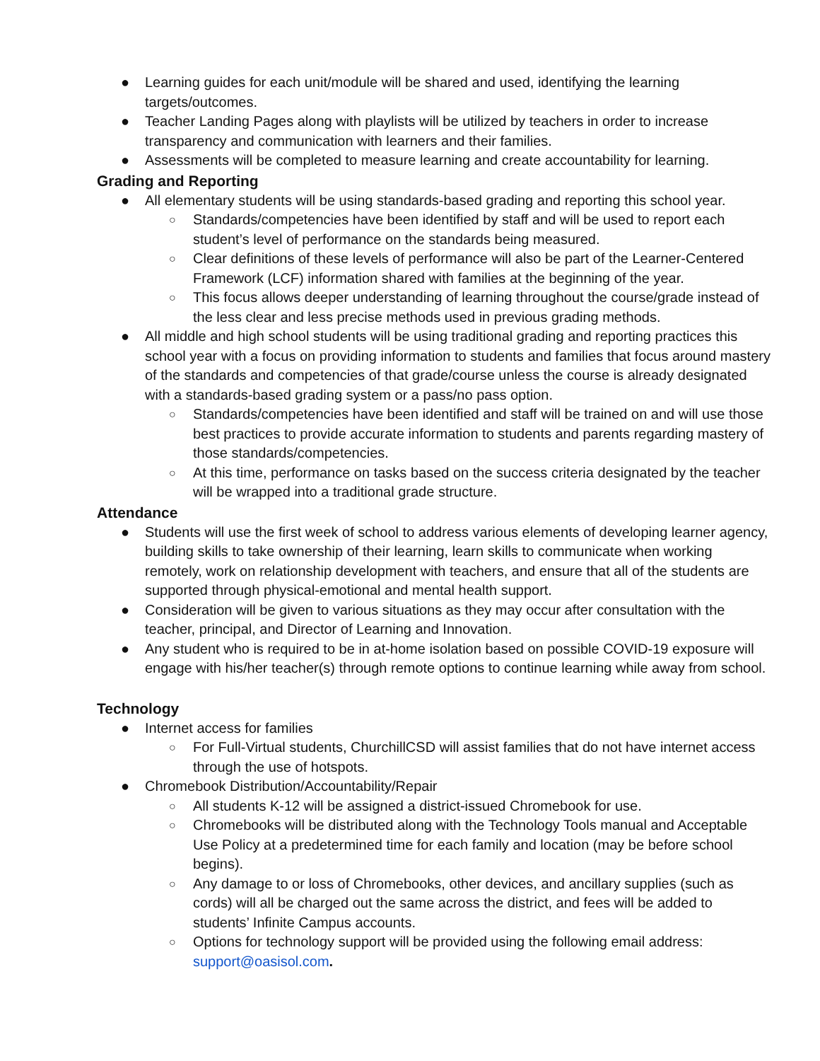● Learning guides for each unit/module will be shared and used, identifying the learning targets/outcomes.
● Teacher Landing Pages along with playlists will be utilized by teachers in order to increase transparency and communication with learners and their families.
● Assessments will be completed to measure learning and create accountability for learning.
Grading and Reporting
● All elementary students will be using standards-based grading and reporting this school year.
○ Standards/competencies have been identified by staff and will be used to report each student’s level of performance on the standards being measured.
○ Clear definitions of these levels of performance will also be part of the Learner-Centered Framework (LCF) information shared with families at the beginning of the year.
○ This focus allows deeper understanding of learning throughout the course/grade instead of the less clear and less precise methods used in previous grading methods.
● All middle and high school students will be using traditional grading and reporting practices this school year with a focus on providing information to students and families that focus around mastery of the standards and competencies of that grade/course unless the course is already designated with a standards-based grading system or a pass/no pass option.
○ Standards/competencies have been identified and staff will be trained on and will use those best practices to provide accurate information to students and parents regarding mastery of those standards/competencies.
○ At this time, performance on tasks based on the success criteria designated by the teacher will be wrapped into a traditional grade structure.
Attendance
● Students will use the first week of school to address various elements of developing learner agency, building skills to take ownership of their learning, learn skills to communicate when working remotely, work on relationship development with teachers, and ensure that all of the students are supported through physical-emotional and mental health support.
● Consideration will be given to various situations as they may occur after consultation with the teacher, principal, and Director of Learning and Innovation.
● Any student who is required to be in at-home isolation based on possible COVID-19 exposure will engage with his/her teacher(s) through remote options to continue learning while away from school.
Technology
● Internet access for families
○ For Full-Virtual students, ChurchillCSD will assist families that do not have internet access through the use of hotspots.
● Chromebook Distribution/Accountability/Repair
○ All students K-12 will be assigned a district-issued Chromebook for use.
○ Chromebooks will be distributed along with the Technology Tools manual and Acceptable Use Policy at a predetermined time for each family and location (may be before school begins).
○ Any damage to or loss of Chromebooks, other devices, and ancillary supplies (such as cords) will all be charged out the same across the district, and fees will be added to students’ Infinite Campus accounts.
○ Options for technology support will be provided using the following email address: support@oasisol.com.